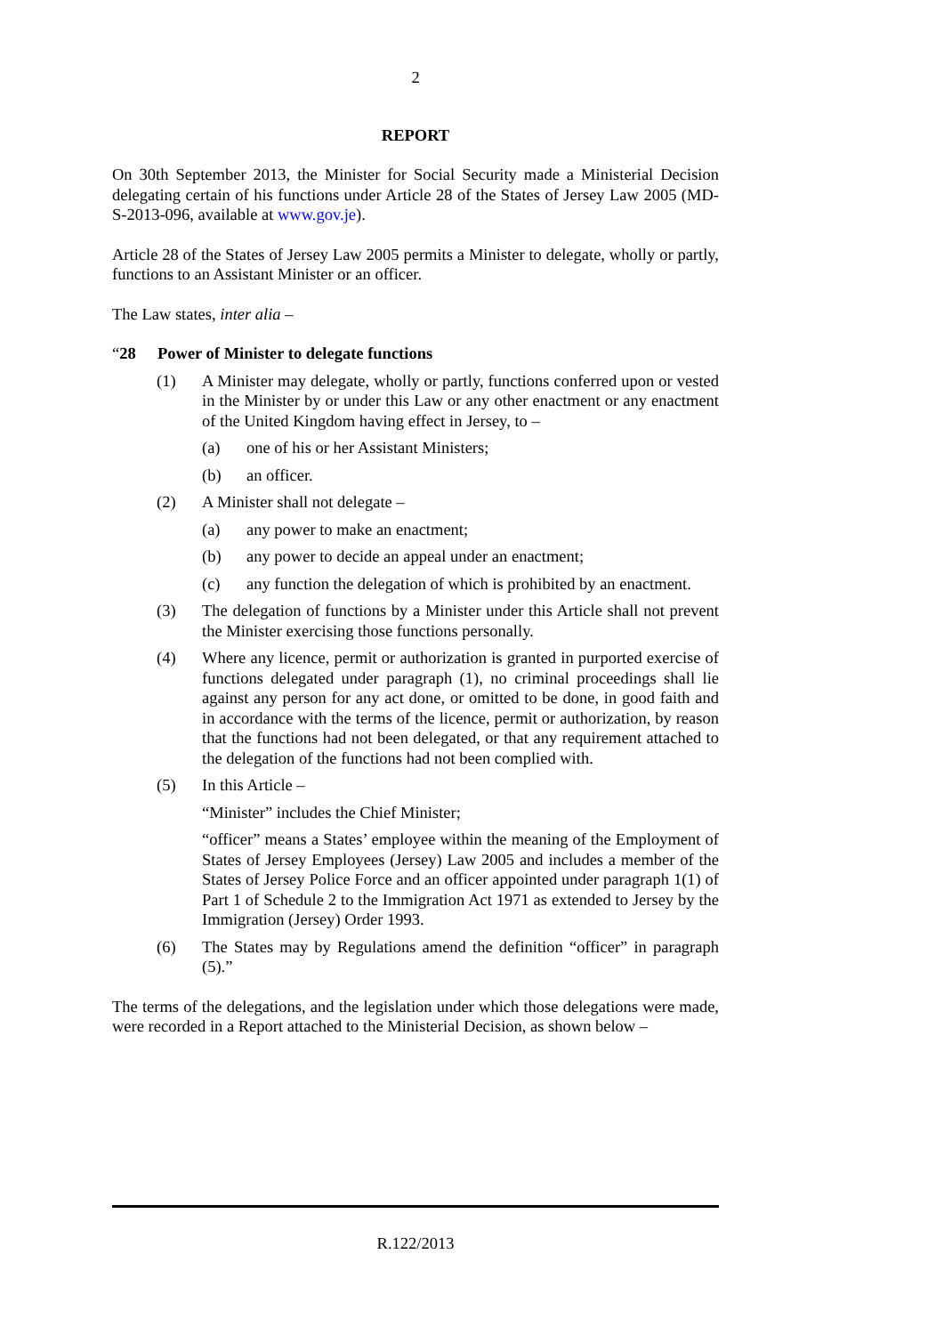2
REPORT
On 30th September 2013, the Minister for Social Security made a Ministerial Decision delegating certain of his functions under Article 28 of the States of Jersey Law 2005 (MD-S-2013-096, available at www.gov.je).
Article 28 of the States of Jersey Law 2005 permits a Minister to delegate, wholly or partly, functions to an Assistant Minister or an officer.
The Law states, inter alia –
“28 Power of Minister to delegate functions
(1) A Minister may delegate, wholly or partly, functions conferred upon or vested in the Minister by or under this Law or any other enactment or any enactment of the United Kingdom having effect in Jersey, to –
(a) one of his or her Assistant Ministers;
(b) an officer.
(2) A Minister shall not delegate –
(a) any power to make an enactment;
(b) any power to decide an appeal under an enactment;
(c) any function the delegation of which is prohibited by an enactment.
(3) The delegation of functions by a Minister under this Article shall not prevent the Minister exercising those functions personally.
(4) Where any licence, permit or authorization is granted in purported exercise of functions delegated under paragraph (1), no criminal proceedings shall lie against any person for any act done, or omitted to be done, in good faith and in accordance with the terms of the licence, permit or authorization, by reason that the functions had not been delegated, or that any requirement attached to the delegation of the functions had not been complied with.
(5) In this Article –
“Minister” includes the Chief Minister;
“officer” means a States’ employee within the meaning of the Employment of States of Jersey Employees (Jersey) Law 2005 and includes a member of the States of Jersey Police Force and an officer appointed under paragraph 1(1) of Part 1 of Schedule 2 to the Immigration Act 1971 as extended to Jersey by the Immigration (Jersey) Order 1993.
(6) The States may by Regulations amend the definition “officer” in paragraph (5).”
The terms of the delegations, and the legislation under which those delegations were made, were recorded in a Report attached to the Ministerial Decision, as shown below –
R.122/2013